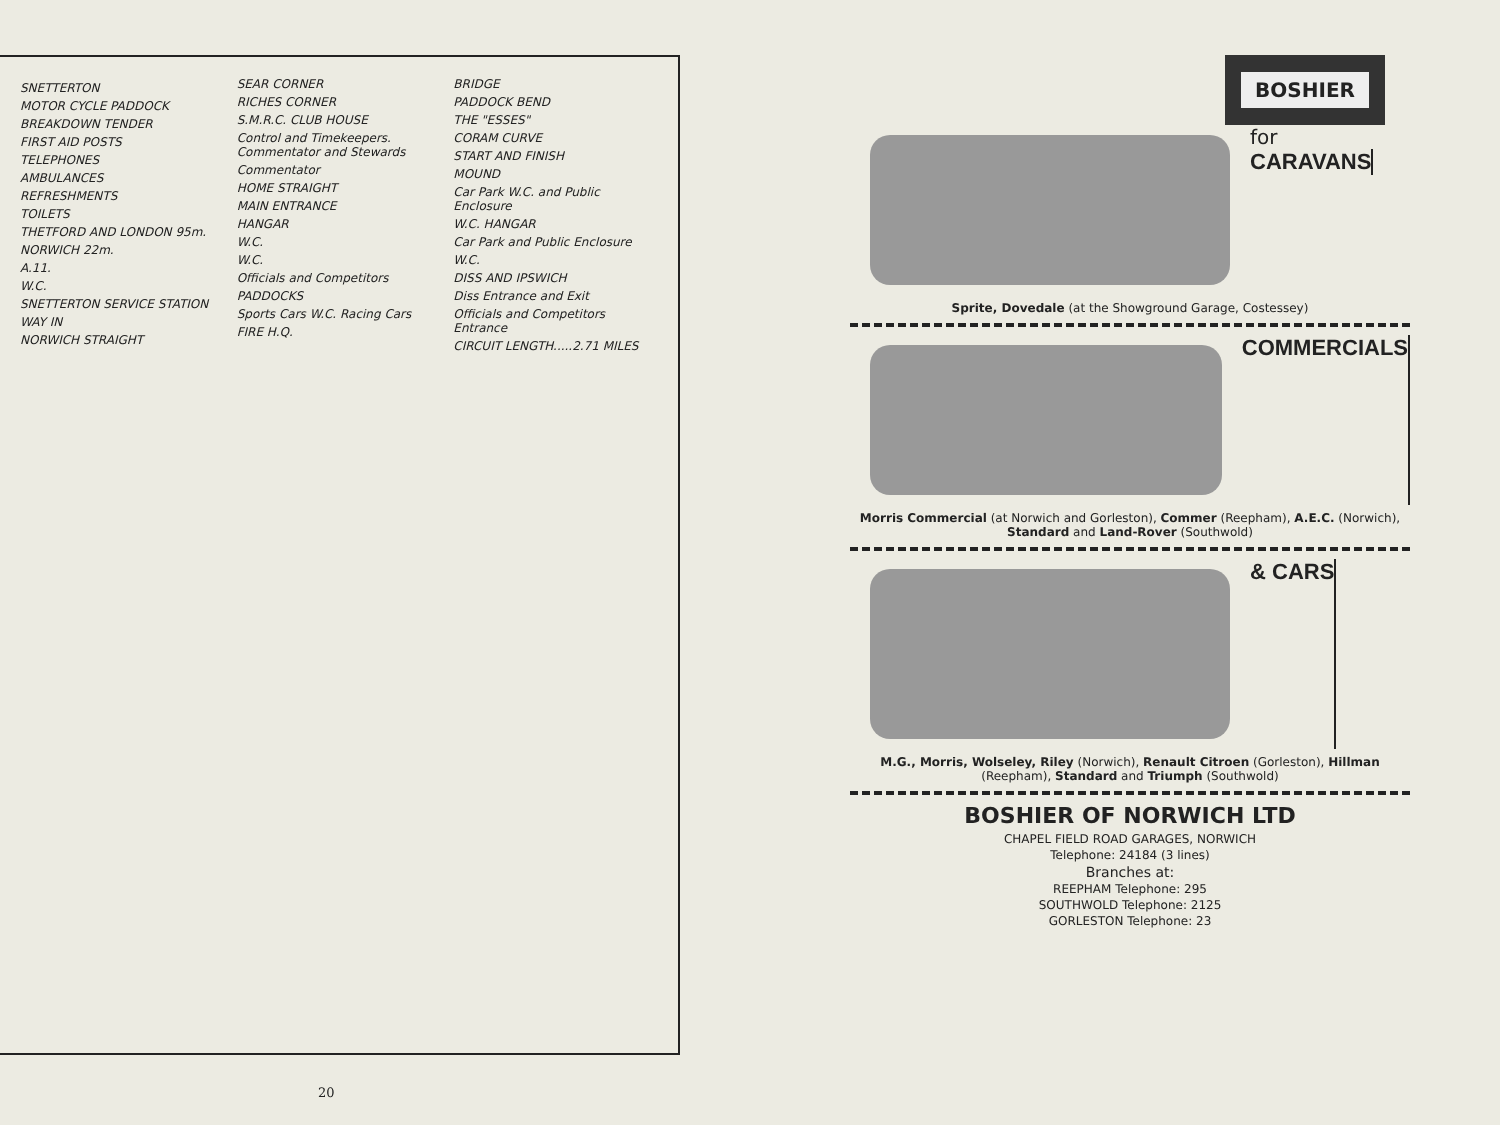SNETTERTON
MOTOR CYCLE PADDOCK
BREAKDOWN TENDER
FIRST AID POSTS
TELEPHONES
AMBULANCES
REFRESHMENTS
TOILETS
THETFORD AND LONDON 95m.
NORWICH 22m.
A.11.
W.C.
SNETTERTON SERVICE STATION
WAY IN
NORWICH STRAIGHT
SEAR CORNER
RICHES CORNER
S.M.R.C. CLUB HOUSE
Control and Timekeepers. Commentator and Stewards
Commentator
HOME STRAIGHT
MAIN ENTRANCE
HANGAR
W.C.
W.C.
Officials and Competitors
PADDOCKS
Sports Cars W.C. Racing Cars
FIRE H.Q.
BRIDGE
PADDOCK BEND
THE "ESSES"
CORAM CURVE
START AND FINISH
MOUND
Car Park W.C. and Public Enclosure
W.C. HANGAR
Car Park and Public Enclosure
W.C.
DISS AND IPSWICH
Diss Entrance and Exit
Officials and Competitors Entrance
CIRCUIT LENGTH.....2.71 MILES
20
BOSHIER
for
CARAVANS
Sprite, Dovedale (at the Showground Garage, Costessey)
COMMERCIALS
Morris Commercial (at Norwich and Gorleston), Commer (Reepham), A.E.C. (Norwich), Standard and Land-Rover (Southwold)
& CARS
M.G., Morris, Wolseley, Riley (Norwich), Renault Citroen (Gorleston), Hillman (Reepham), Standard and Triumph (Southwold)
BOSHIER OF NORWICH LTD
CHAPEL FIELD ROAD GARAGES, NORWICH
Telephone: 24184 (3 lines)
Branches at:
REEPHAM Telephone: 295
SOUTHWOLD Telephone: 2125
GORLESTON Telephone: 23